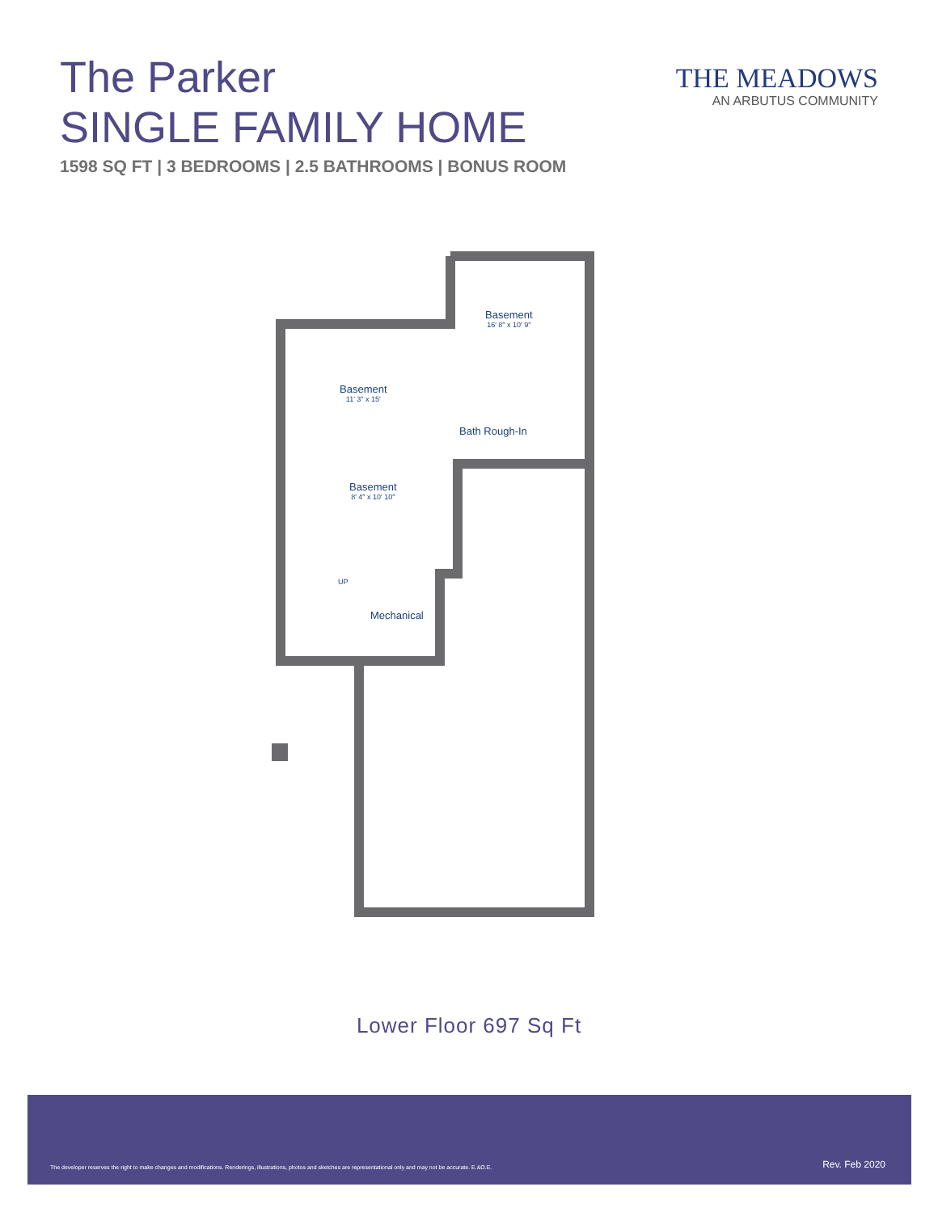The Parker
SINGLE FAMILY HOME
1598 SQ FT | 3 BEDROOMS | 2.5 BATHROOMS | BONUS ROOM
THE MEADOWS
AN ARBUTUS COMMUNITY
Basement
16′ 8″ x 10′ 9″
Basement
11′ 3″ x 15′
Bath Rough-In
Basement
8′ 4″ x 10′ 10″
UP
Mechanical
Lower Floor 697 Sq Ft
The developer reserves the right to make changes and modifications. Renderings, illustrations, photos and sketches are representational only and may not be accurate. E.&O.E. Rev. Feb 2020